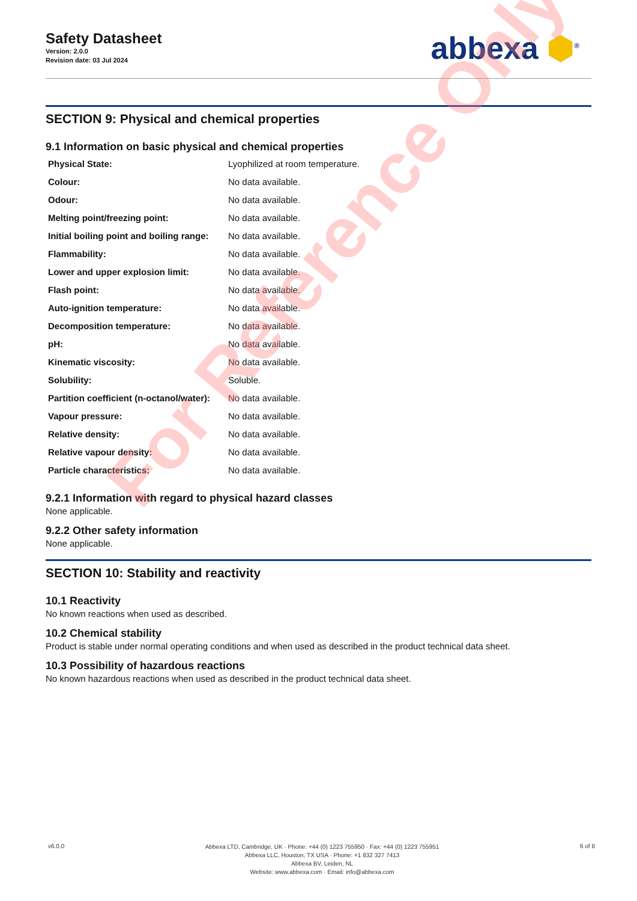Safety Datasheet
Version: 2.0.0
Revision date: 03 Jul 2024
abbexa ⬢<sup>®</sup>
SECTION 9: Physical and chemical properties
9.1 Information on basic physical and chemical properties
| Physical State: | Lyophilized at room temperature. |
| Colour: | No data available. |
| Odour: | No data available. |
| Melting point/freezing point: | No data available. |
| Initial boiling point and boiling range: | No data available. |
| Flammability: | No data available. |
| Lower and upper explosion limit: | No data available. |
| Flash point: | No data available. |
| Auto-ignition temperature: | No data available. |
| Decomposition temperature: | No data available. |
| pH: | No data available. |
| Kinematic viscosity: | No data available. |
| Solubility: | Soluble. |
| Partition coefficient (n-octanol/water): | No data available. |
| Vapour pressure: | No data available. |
| Relative density: | No data available. |
| Relative vapour density: | No data available. |
| Particle characteristics: | No data available. |
9.2.1 Information with regard to physical hazard classes
None applicable.
9.2.2 Other safety information
None applicable.
SECTION 10: Stability and reactivity
10.1 Reactivity
No known reactions when used as described.
10.2 Chemical stability
Product is stable under normal operating conditions and when used as described in the product technical data sheet.
10.3 Possibility of hazardous reactions
No known hazardous reactions when used as described in the product technical data sheet.
v6.0.0
Abbexa LTD, Cambridge, UK · Phone: +44 (0) 1223 755950 · Fax: +44 (0) 1223 755951
Abbexa LLC, Houston, TX USA · Phone: +1 832 327 7413
Abbexa BV, Leiden, NL
Website: www.abbexa.com · Email: info@abbexa.com
6 of 8
For Reference Only